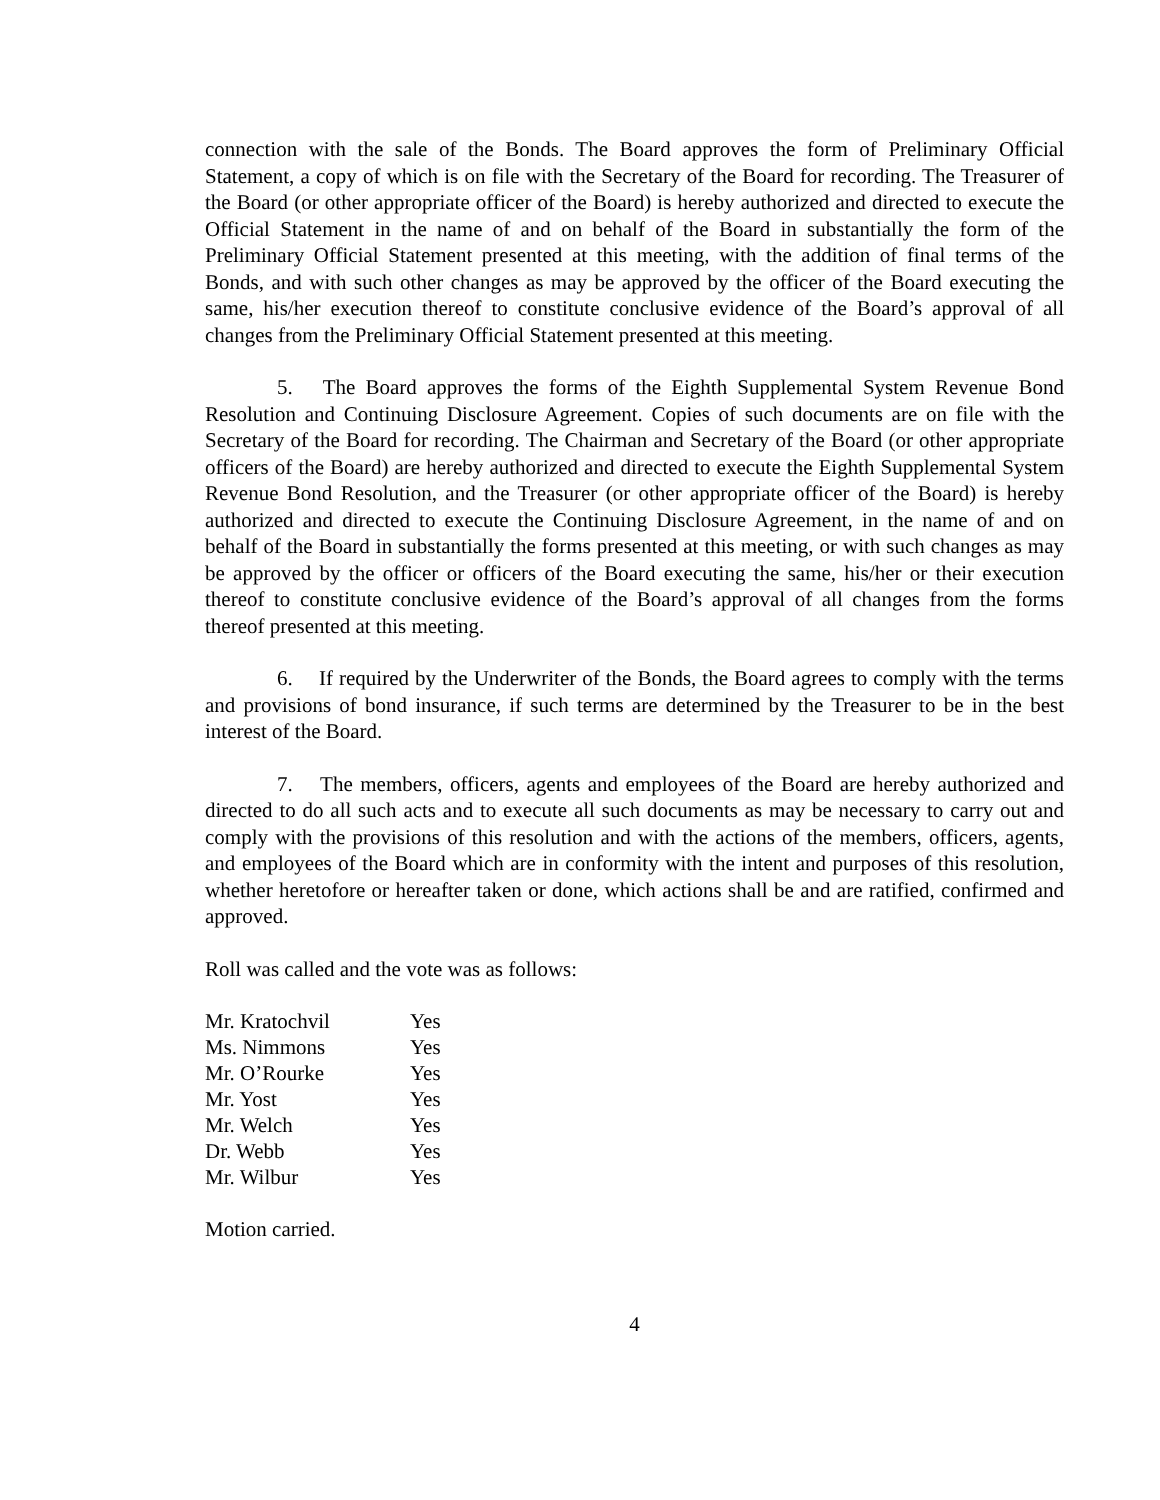connection with the sale of the Bonds. The Board approves the form of Preliminary Official Statement, a copy of which is on file with the Secretary of the Board for recording. The Treasurer of the Board (or other appropriate officer of the Board) is hereby authorized and directed to execute the Official Statement in the name of and on behalf of the Board in substantially the form of the Preliminary Official Statement presented at this meeting, with the addition of final terms of the Bonds, and with such other changes as may be approved by the officer of the Board executing the same, his/her execution thereof to constitute conclusive evidence of the Board’s approval of all changes from the Preliminary Official Statement presented at this meeting.
5. The Board approves the forms of the Eighth Supplemental System Revenue Bond Resolution and Continuing Disclosure Agreement. Copies of such documents are on file with the Secretary of the Board for recording. The Chairman and Secretary of the Board (or other appropriate officers of the Board) are hereby authorized and directed to execute the Eighth Supplemental System Revenue Bond Resolution, and the Treasurer (or other appropriate officer of the Board) is hereby authorized and directed to execute the Continuing Disclosure Agreement, in the name of and on behalf of the Board in substantially the forms presented at this meeting, or with such changes as may be approved by the officer or officers of the Board executing the same, his/her or their execution thereof to constitute conclusive evidence of the Board’s approval of all changes from the forms thereof presented at this meeting.
6. If required by the Underwriter of the Bonds, the Board agrees to comply with the terms and provisions of bond insurance, if such terms are determined by the Treasurer to be in the best interest of the Board.
7. The members, officers, agents and employees of the Board are hereby authorized and directed to do all such acts and to execute all such documents as may be necessary to carry out and comply with the provisions of this resolution and with the actions of the members, officers, agents, and employees of the Board which are in conformity with the intent and purposes of this resolution, whether heretofore or hereafter taken or done, which actions shall be and are ratified, confirmed and approved.
Roll was called and the vote was as follows:
| Mr. Kratochvil | Yes |
| Ms. Nimmons | Yes |
| Mr. O’Rourke | Yes |
| Mr. Yost | Yes |
| Mr. Welch | Yes |
| Dr. Webb | Yes |
| Mr. Wilbur | Yes |
Motion carried.
4